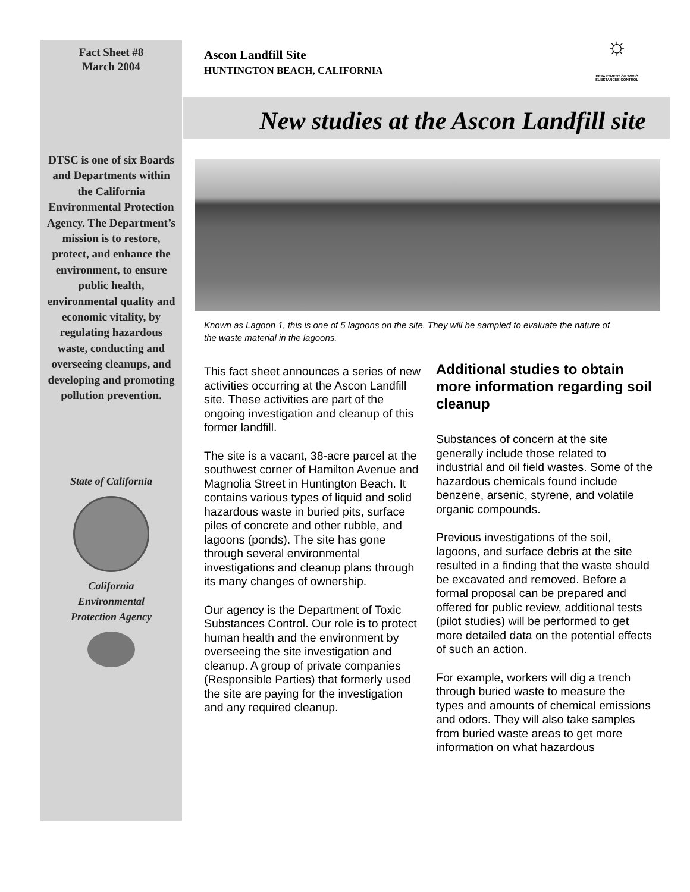Fact Sheet #8
March 2004
DTSC is one of six Boards and Departments within the California Environmental Protection Agency. The Department’s mission is to restore, protect, and enhance the environment, to ensure public health, environmental quality and economic vitality, by regulating hazardous waste, conducting and overseeing cleanups, and developing and promoting pollution prevention.
State of California
California
Environmental
Protection Agency
Ascon Landfill Site
HUNTINGTON BEACH, CALIFORNIA
☼
DEPARTMENT OF TOXIC SUBSTANCES CONTROL
New studies at the Ascon Landfill site
Known as Lagoon 1, this is one of 5 lagoons on the site. They will be sampled to evaluate the nature of the waste material in the lagoons.
This fact sheet announces a series of new activities occurring at the Ascon Landfill site. These activities are part of the ongoing investigation and cleanup of this former landfill.
The site is a vacant, 38-acre parcel at the southwest corner of Hamilton Avenue and Magnolia Street in Huntington Beach. It contains various types of liquid and solid hazardous waste in buried pits, surface piles of concrete and other rubble, and lagoons (ponds). The site has gone through several environmental investigations and cleanup plans through its many changes of ownership.
Our agency is the Department of Toxic Substances Control. Our role is to protect human health and the environment by overseeing the site investigation and cleanup. A group of private companies (Responsible Parties) that formerly used the site are paying for the investigation and any required cleanup.
Additional studies to obtain more information regarding soil cleanup
Substances of concern at the site generally include those related to industrial and oil field wastes. Some of the hazardous chemicals found include benzene, arsenic, styrene, and volatile organic compounds.
Previous investigations of the soil, lagoons, and surface debris at the site resulted in a finding that the waste should be excavated and removed. Before a formal proposal can be prepared and offered for public review, additional tests (pilot studies) will be performed to get more detailed data on the potential effects of such an action.
For example, workers will dig a trench through buried waste to measure the types and amounts of chemical emissions and odors. They will also take samples from buried waste areas to get more information on what hazardous